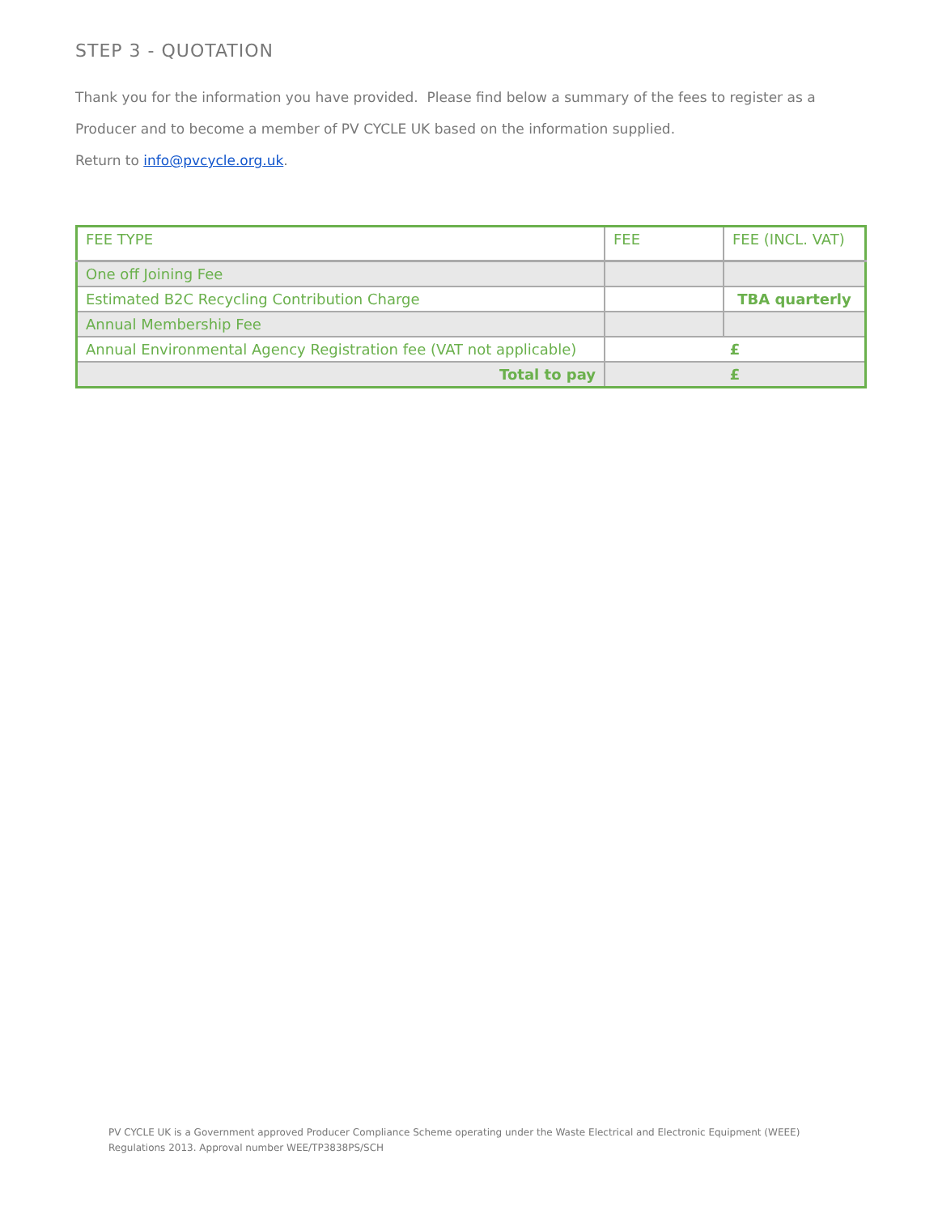STEP 3 - QUOTATION
Thank you for the information you have provided. Please find below a summary of the fees to register as a Producer and to become a member of PV CYCLE UK based on the information supplied.
Return to info@pvcycle.org.uk.
| FEE TYPE | FEE | FEE (INCL. VAT) |
| --- | --- | --- |
| One off Joining Fee | | |
| Estimated B2C Recycling Contribution Charge | | TBA quarterly |
| Annual Membership Fee | | |
| Annual Environmental Agency Registration fee (VAT not applicable) | £ | |
| Total to pay | £ | |
PV CYCLE UK is a Government approved Producer Compliance Scheme operating under the Waste Electrical and Electronic Equipment (WEEE) Regulations 2013. Approval number WEE/TP3838PS/SCH